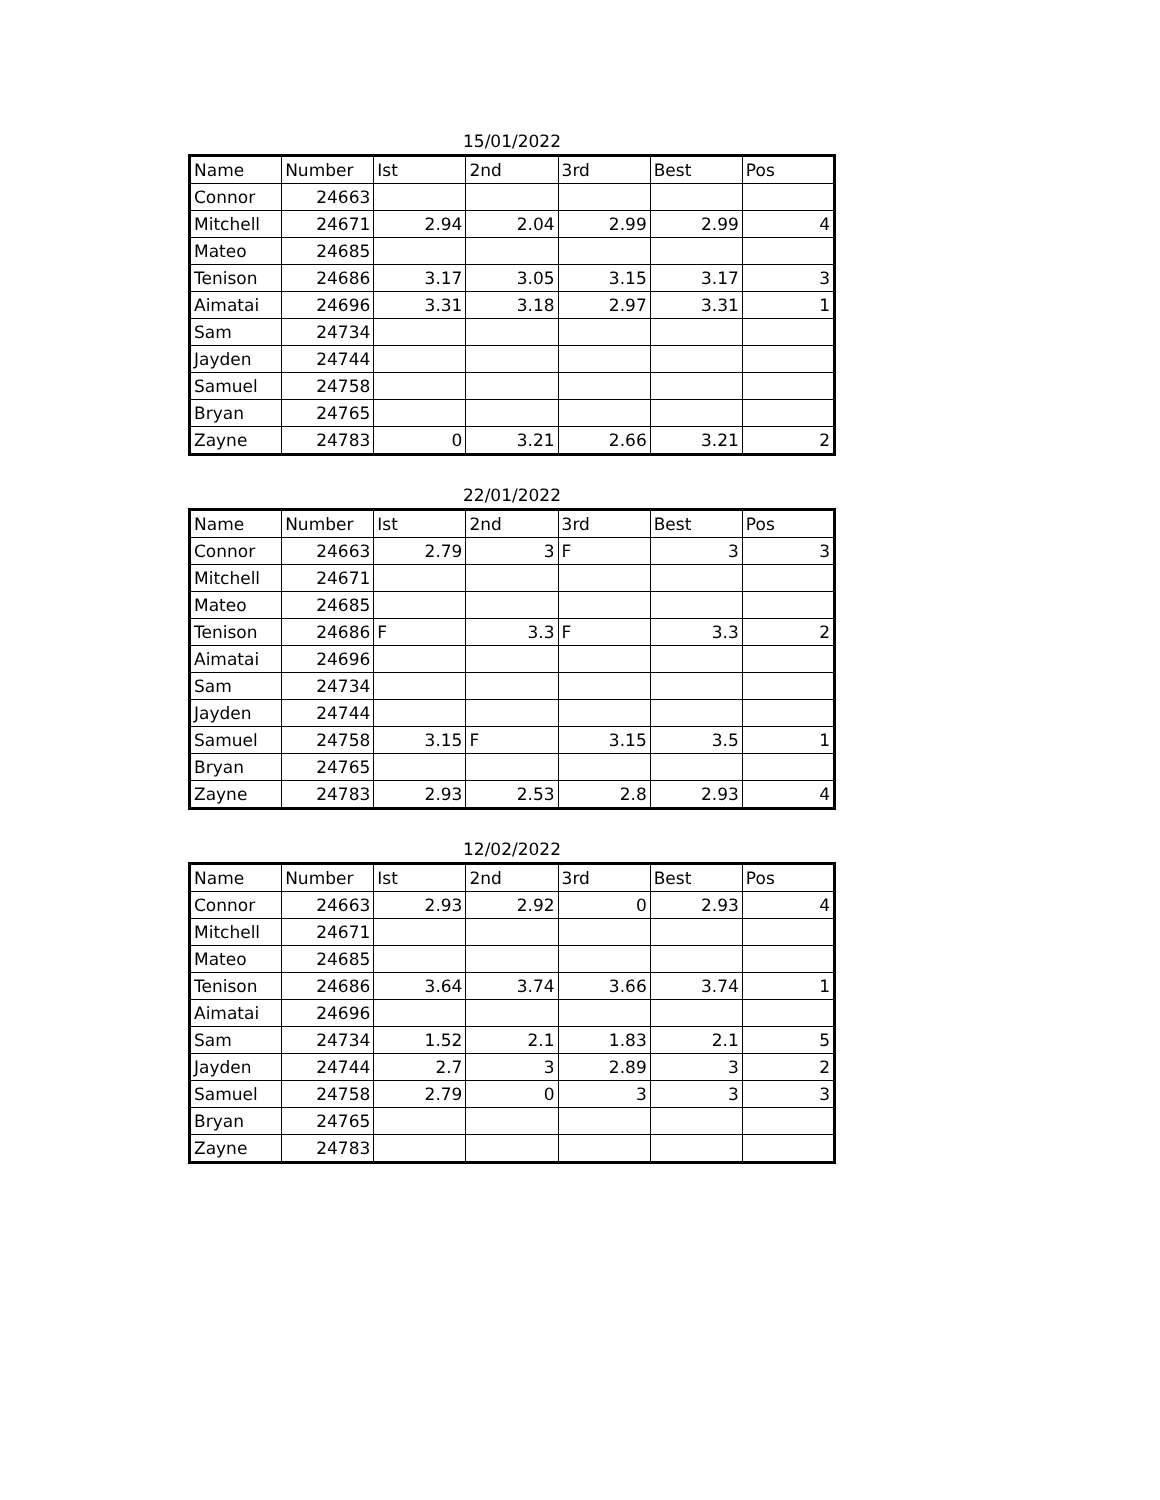15/01/2022
| Name | Number | Ist | 2nd | 3rd | Best | Pos |
| --- | --- | --- | --- | --- | --- | --- |
| Connor | 24663 | | | | | |
| Mitchell | 24671 | 2.94 | 2.04 | 2.99 | 2.99 | 4 |
| Mateo | 24685 | | | | | |
| Tenison | 24686 | 3.17 | 3.05 | 3.15 | 3.17 | 3 |
| Aimatai | 24696 | 3.31 | 3.18 | 2.97 | 3.31 | 1 |
| Sam | 24734 | | | | | |
| Jayden | 24744 | | | | | |
| Samuel | 24758 | | | | | |
| Bryan | 24765 | | | | | |
| Zayne | 24783 | 0 | 3.21 | 2.66 | 3.21 | 2 |
22/01/2022
| Name | Number | Ist | 2nd | 3rd | Best | Pos |
| --- | --- | --- | --- | --- | --- | --- |
| Connor | 24663 | 2.79 | 3 | F | 3 | 3 |
| Mitchell | 24671 | | | | | |
| Mateo | 24685 | | | | | |
| Tenison | 24686 | F | 3.3 | F | 3.3 | 2 |
| Aimatai | 24696 | | | | | |
| Sam | 24734 | | | | | |
| Jayden | 24744 | | | | | |
| Samuel | 24758 | 3.15 | F | 3.15 | 3.5 | 1 |
| Bryan | 24765 | | | | | |
| Zayne | 24783 | 2.93 | 2.53 | 2.8 | 2.93 | 4 |
12/02/2022
| Name | Number | Ist | 2nd | 3rd | Best | Pos |
| --- | --- | --- | --- | --- | --- | --- |
| Connor | 24663 | 2.93 | 2.92 | 0 | 2.93 | 4 |
| Mitchell | 24671 | | | | | |
| Mateo | 24685 | | | | | |
| Tenison | 24686 | 3.64 | 3.74 | 3.66 | 3.74 | 1 |
| Aimatai | 24696 | | | | | |
| Sam | 24734 | 1.52 | 2.1 | 1.83 | 2.1 | 5 |
| Jayden | 24744 | 2.7 | 3 | 2.89 | 3 | 2 |
| Samuel | 24758 | 2.79 | 0 | 3 | 3 | 3 |
| Bryan | 24765 | | | | | |
| Zayne | 24783 | | | | | |